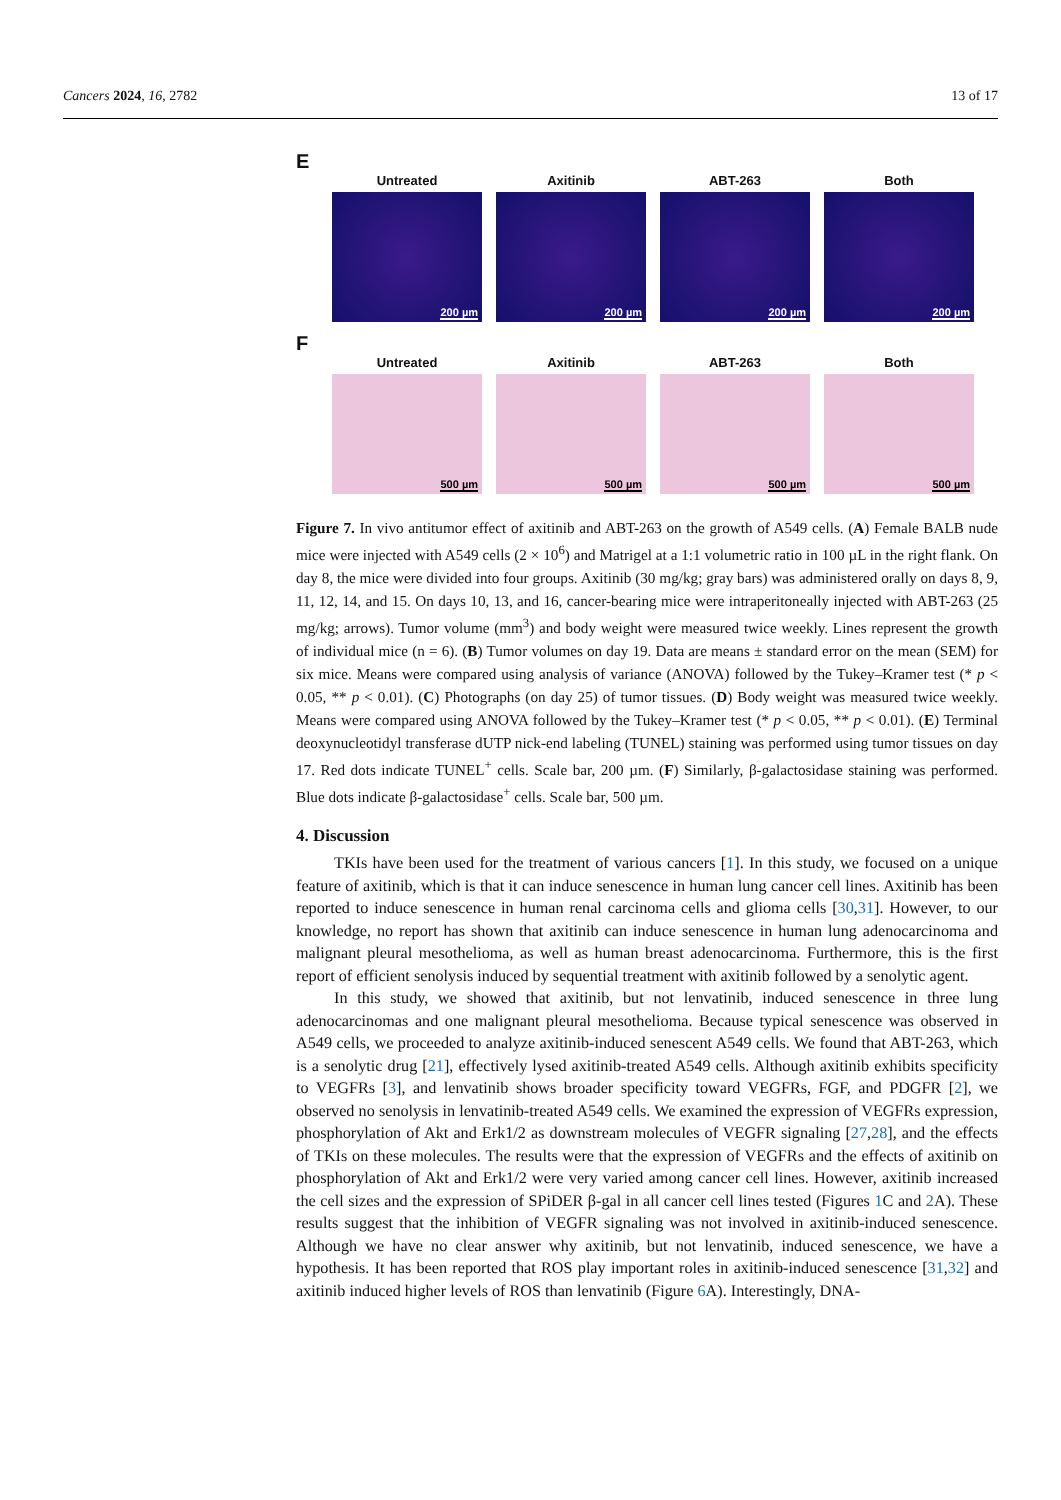Cancers 2024, 16, 2782 13 of 17
E
Untreated
200 µm
Axitinib
200 µm
ABT-263
200 µm
Both
200 µm
F
Untreated
500 µm
Axitinib
500 µm
ABT-263
500 µm
Both
500 µm
Figure 7. In vivo antitumor effect of axitinib and ABT-263 on the growth of A549 cells. (A) Female BALB nude mice were injected with A549 cells (2 × 10<sup>6</sup>) and Matrigel at a 1:1 volumetric ratio in 100 µL in the right flank. On day 8, the mice were divided into four groups. Axitinib (30 mg/kg; gray bars) was administered orally on days 8, 9, 11, 12, 14, and 15. On days 10, 13, and 16, cancer-bearing mice were intraperitoneally injected with ABT-263 (25 mg/kg; arrows). Tumor volume (mm<sup>3</sup>) and body weight were measured twice weekly. Lines represent the growth of individual mice (n = 6). (B) Tumor volumes on day 19. Data are means ± standard error on the mean (SEM) for six mice. Means were compared using analysis of variance (ANOVA) followed by the Tukey–Kramer test (* p < 0.05, ** p < 0.01). (C) Photographs (on day 25) of tumor tissues. (D) Body weight was measured twice weekly. Means were compared using ANOVA followed by the Tukey–Kramer test (* p < 0.05, ** p < 0.01). (E) Terminal deoxynucleotidyl transferase dUTP nick-end labeling (TUNEL) staining was performed using tumor tissues on day 17. Red dots indicate TUNEL<sup>+</sup> cells. Scale bar, 200 µm. (F) Similarly, β-galactosidase staining was performed. Blue dots indicate β-galactosidase<sup>+</sup> cells. Scale bar, 500 µm.
4. Discussion
TKIs have been used for the treatment of various cancers [1]. In this study, we focused on a unique feature of axitinib, which is that it can induce senescence in human lung cancer cell lines. Axitinib has been reported to induce senescence in human renal carcinoma cells and glioma cells [30,31]. However, to our knowledge, no report has shown that axitinib can induce senescence in human lung adenocarcinoma and malignant pleural mesothelioma, as well as human breast adenocarcinoma. Furthermore, this is the first report of efficient senolysis induced by sequential treatment with axitinib followed by a senolytic agent.
In this study, we showed that axitinib, but not lenvatinib, induced senescence in three lung adenocarcinomas and one malignant pleural mesothelioma. Because typical senescence was observed in A549 cells, we proceeded to analyze axitinib-induced senescent A549 cells. We found that ABT-263, which is a senolytic drug [21], effectively lysed axitinib-treated A549 cells. Although axitinib exhibits specificity to VEGFRs [3], and lenvatinib shows broader specificity toward VEGFRs, FGF, and PDGFR [2], we observed no senolysis in lenvatinib-treated A549 cells. We examined the expression of VEGFRs expression, phosphorylation of Akt and Erk1/2 as downstream molecules of VEGFR signaling [27,28], and the effects of TKIs on these molecules. The results were that the expression of VEGFRs and the effects of axitinib on phosphorylation of Akt and Erk1/2 were very varied among cancer cell lines. However, axitinib increased the cell sizes and the expression of SPiDER β-gal in all cancer cell lines tested (Figures 1 C and 2 A). These results suggest that the inhibition of VEGFR signaling was not involved in axitinib-induced senescence. Although we have no clear answer why axitinib, but not lenvatinib, induced senescence, we have a hypothesis. It has been reported that ROS play important roles in axitinib-induced senescence [31,32] and axitinib induced higher levels of ROS than lenvatinib (Figure 6 A). Interestingly, DNA-